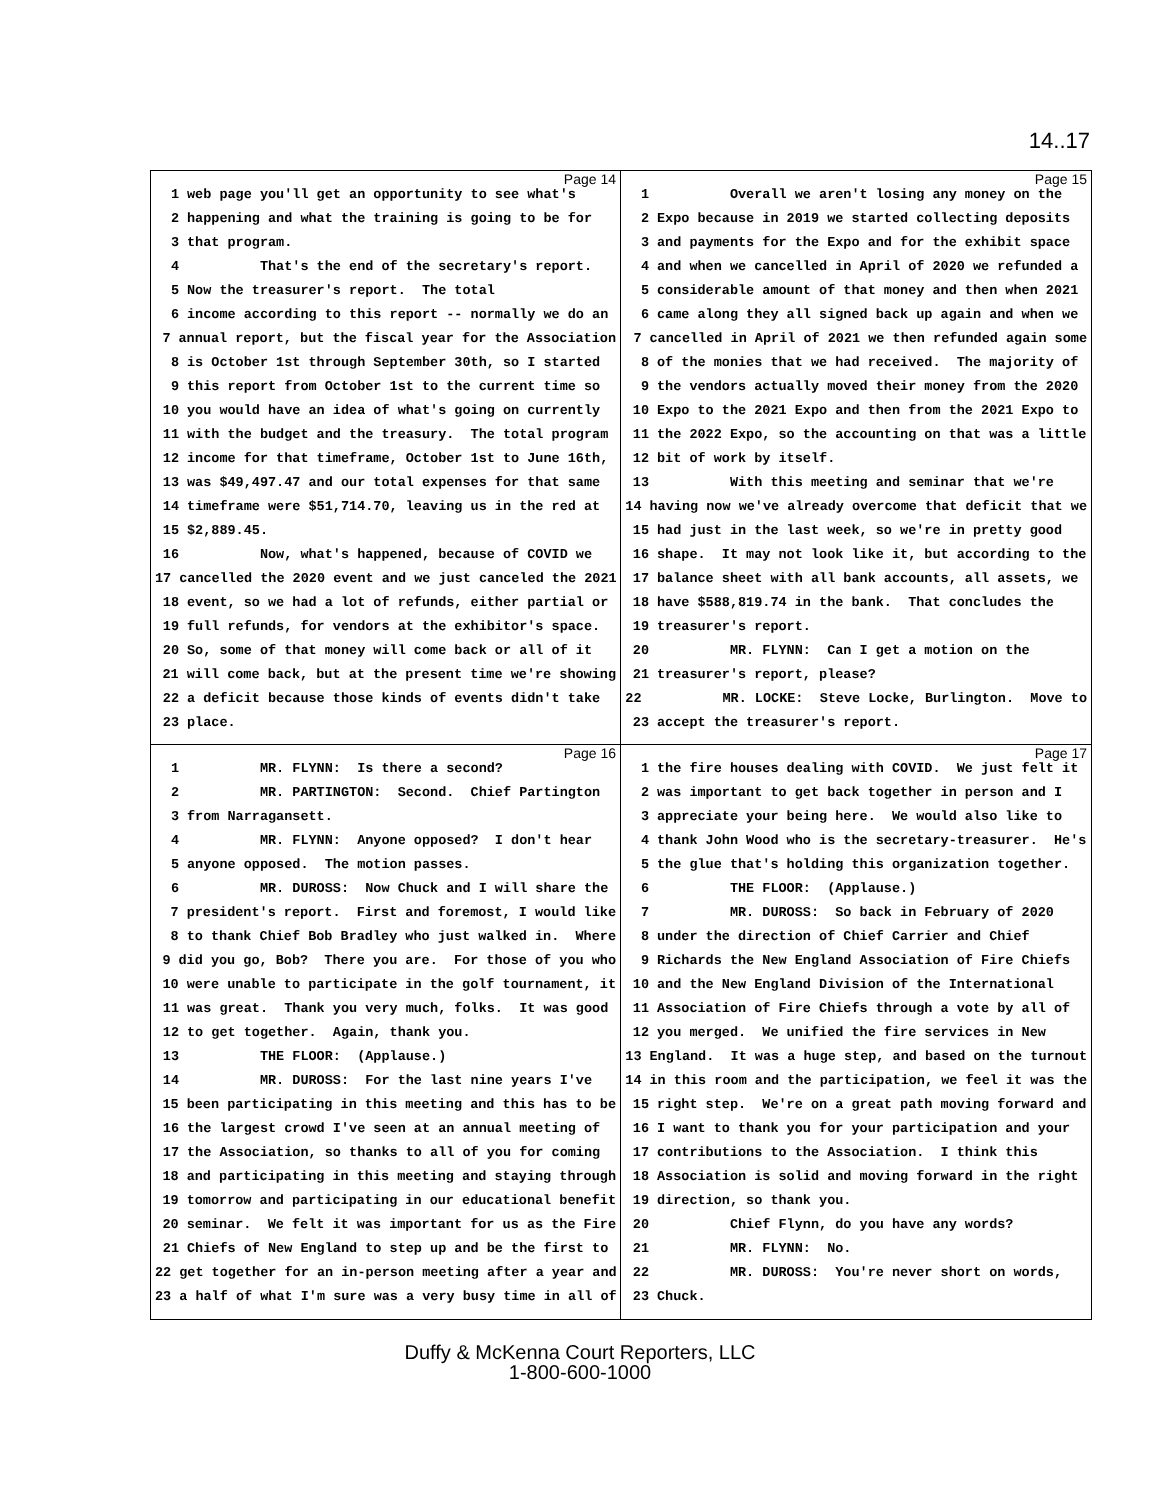14..17
Page 14
1 web page you'll get an opportunity to see what's
2 happening and what the training is going to be for
3 that program.
4 That's the end of the secretary's report.
5 Now the treasurer's report. The total
6 income according to this report -- normally we do an
7 annual report, but the fiscal year for the Association
8 is October 1st through September 30th, so I started
9 this report from October 1st to the current time so
10 you would have an idea of what's going on currently
11 with the budget and the treasury. The total program
12 income for that timeframe, October 1st to June 16th,
13 was $49,497.47 and our total expenses for that same
14 timeframe were $51,714.70, leaving us in the red at
15 $2,889.45.
16 Now, what's happened, because of COVID we
17 cancelled the 2020 event and we just canceled the 2021
18 event, so we had a lot of refunds, either partial or
19 full refunds, for vendors at the exhibitor's space.
20 So, some of that money will come back or all of it
21 will come back, but at the present time we're showing
22 a deficit because those kinds of events didn't take
23 place.
Page 15
1 Overall we aren't losing any money on the
2 Expo because in 2019 we started collecting deposits
3 and payments for the Expo and for the exhibit space
4 and when we cancelled in April of 2020 we refunded a
5 considerable amount of that money and then when 2021
6 came along they all signed back up again and when we
7 cancelled in April of 2021 we then refunded again some
8 of the monies that we had received. The majority of
9 the vendors actually moved their money from the 2020
10 Expo to the 2021 Expo and then from the 2021 Expo to
11 the 2022 Expo, so the accounting on that was a little
12 bit of work by itself.
13 With this meeting and seminar that we're
14 having now we've already overcome that deficit that we
15 had just in the last week, so we're in pretty good
16 shape. It may not look like it, but according to the
17 balance sheet with all bank accounts, all assets, we
18 have $588,819.74 in the bank. That concludes the
19 treasurer's report.
20 MR. FLYNN: Can I get a motion on the
21 treasurer's report, please?
22 MR. LOCKE: Steve Locke, Burlington. Move to
23 accept the treasurer's report.
Page 16
1 MR. FLYNN: Is there a second?
2 MR. PARTINGTON: Second. Chief Partington
3 from Narragansett.
4 MR. FLYNN: Anyone opposed? I don't hear
5 anyone opposed. The motion passes.
6 MR. DUROSS: Now Chuck and I will share the
7 president's report. First and foremost, I would like
8 to thank Chief Bob Bradley who just walked in. Where
9 did you go, Bob? There you are. For those of you who
10 were unable to participate in the golf tournament, it
11 was great. Thank you very much, folks. It was good
12 to get together. Again, thank you.
13 THE FLOOR: (Applause.)
14 MR. DUROSS: For the last nine years I've
15 been participating in this meeting and this has to be
16 the largest crowd I've seen at an annual meeting of
17 the Association, so thanks to all of you for coming
18 and participating in this meeting and staying through
19 tomorrow and participating in our educational benefit
20 seminar. We felt it was important for us as the Fire
21 Chiefs of New England to step up and be the first to
22 get together for an in-person meeting after a year and
23 a half of what I'm sure was a very busy time in all of
Page 17
1 the fire houses dealing with COVID. We just felt it
2 was important to get back together in person and I
3 appreciate your being here. We would also like to
4 thank John Wood who is the secretary-treasurer. He's
5 the glue that's holding this organization together.
6 THE FLOOR: (Applause.)
7 MR. DUROSS: So back in February of 2020
8 under the direction of Chief Carrier and Chief
9 Richards the New England Association of Fire Chiefs
10 and the New England Division of the International
11 Association of Fire Chiefs through a vote by all of
12 you merged. We unified the fire services in New
13 England. It was a huge step, and based on the turnout
14 in this room and the participation, we feel it was the
15 right step. We're on a great path moving forward and
16 I want to thank you for your participation and your
17 contributions to the Association. I think this
18 Association is solid and moving forward in the right
19 direction, so thank you.
20 Chief Flynn, do you have any words?
21 MR. FLYNN: No.
22 MR. DUROSS: You're never short on words,
23 Chuck.
Duffy & McKenna Court Reporters, LLC
1-800-600-1000